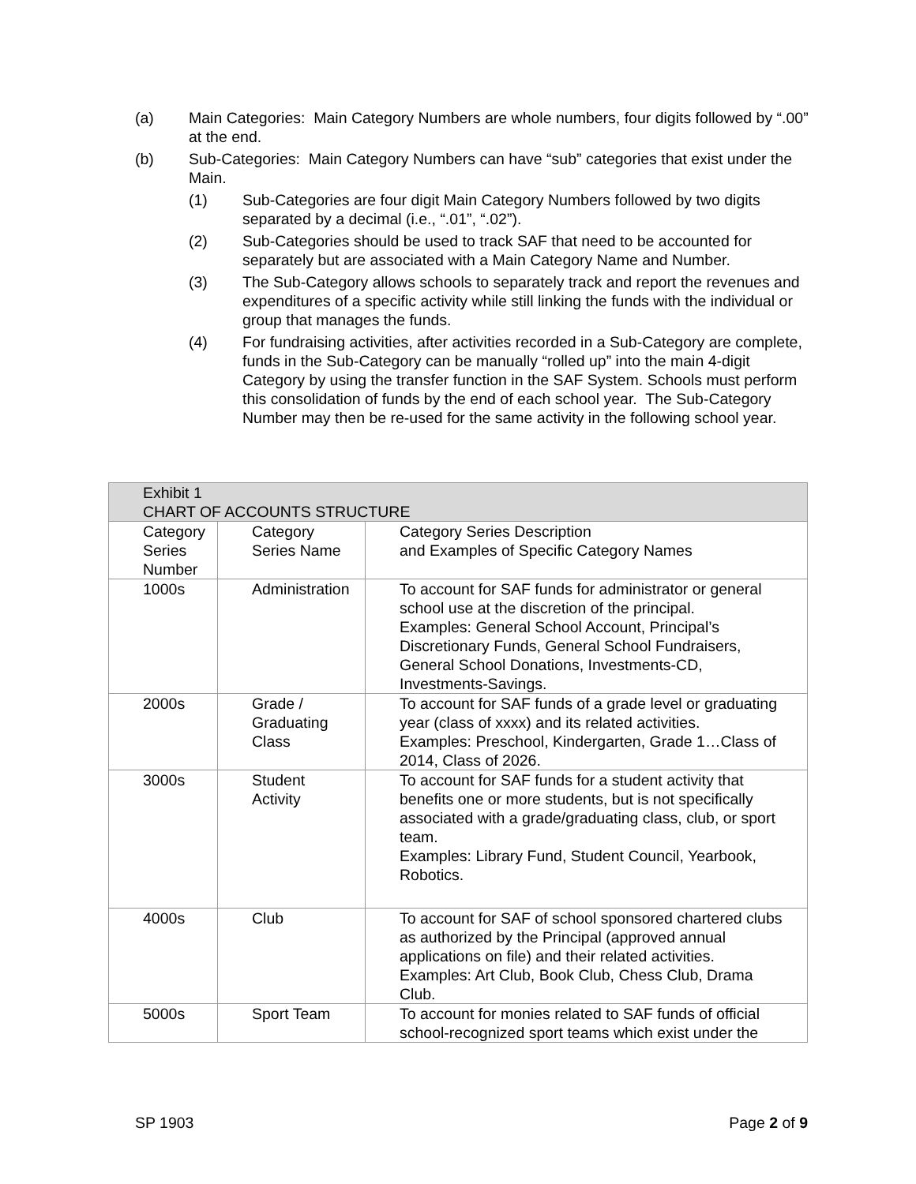(a) Main Categories: Main Category Numbers are whole numbers, four digits followed by “.00” at the end.
(b) Sub-Categories: Main Category Numbers can have “sub” categories that exist under the Main.
(1) Sub-Categories are four digit Main Category Numbers followed by two digits separated by a decimal (i.e., “.01”, “.02”).
(2) Sub-Categories should be used to track SAF that need to be accounted for separately but are associated with a Main Category Name and Number.
(3) The Sub-Category allows schools to separately track and report the revenues and expenditures of a specific activity while still linking the funds with the individual or group that manages the funds.
(4) For fundraising activities, after activities recorded in a Sub-Category are complete, funds in the Sub-Category can be manually “rolled up” into the main 4-digit Category by using the transfer function in the SAF System. Schools must perform this consolidation of funds by the end of each school year. The Sub-Category Number may then be re-used for the same activity in the following school year.
| Exhibit 1 CHART OF ACCOUNTS STRUCTURE | | |
| --- | --- | --- |
| Category Series Number | Category Series Name | Category Series Description and Examples of Specific Category Names |
| 1000s | Administration | To account for SAF funds for administrator or general school use at the discretion of the principal. Examples: General School Account, Principal’s Discretionary Funds, General School Fundraisers, General School Donations, Investments-CD, Investments-Savings. |
| 2000s | Grade / Graduating Class | To account for SAF funds of a grade level or graduating year (class of xxxx) and its related activities. Examples: Preschool, Kindergarten, Grade 1…Class of 2014, Class of 2026. |
| 3000s | Student Activity | To account for SAF funds for a student activity that benefits one or more students, but is not specifically associated with a grade/graduating class, club, or sport team. Examples: Library Fund, Student Council, Yearbook, Robotics. |
| 4000s | Club | To account for SAF of school sponsored chartered clubs as authorized by the Principal (approved annual applications on file) and their related activities. Examples: Art Club, Book Club, Chess Club, Drama Club. |
| 5000s | Sport Team | To account for monies related to SAF funds of official school-recognized sport teams which exist under the |
SP 1903 Page 2 of 9